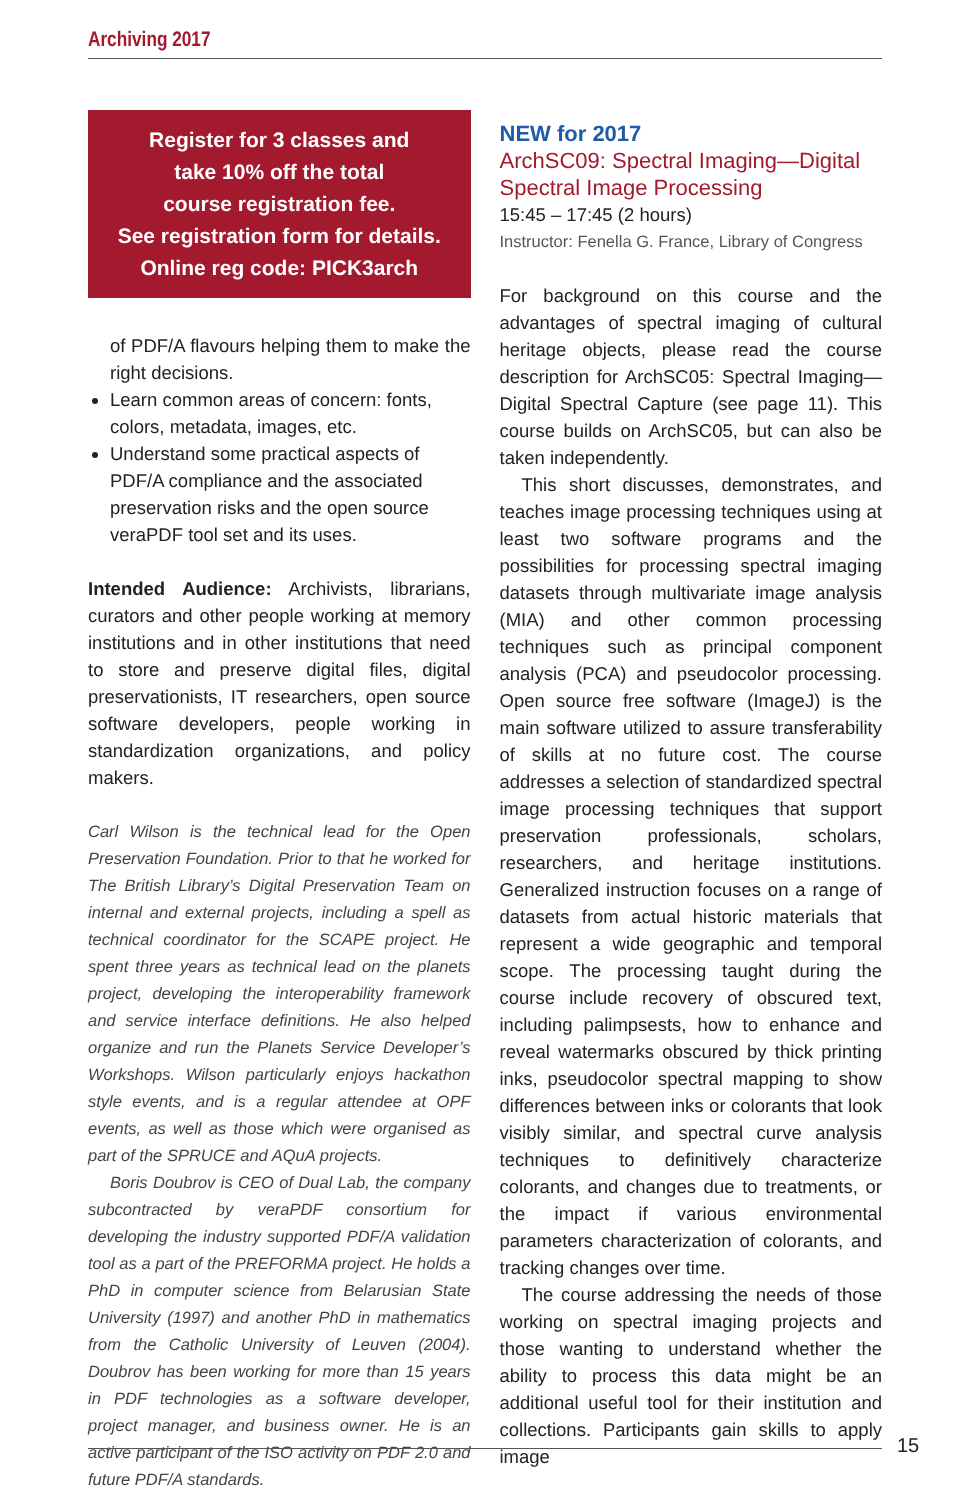Archiving 2017
Register for 3 classes and
take 10% off the total
course registration fee.
See registration form for details.
Online reg code: PICK3arch
of PDF/A flavours helping them to make the right decisions.
Learn common areas of concern: fonts, colors, metadata, images, etc.
Understand some practical aspects of PDF/A compliance and the associated preservation risks and the open source veraPDF tool set and its uses.
Intended Audience: Archivists, librarians, curators and other people working at memory institutions and in other institutions that need to store and preserve digital files, digital preservationists, IT researchers, open source software developers, people working in standardization organizations, and policy makers.
Carl Wilson is the technical lead for the Open Preservation Foundation. Prior to that he worked for The British Library’s Digital Preservation Team on internal and external projects, including a spell as technical coordinator for the SCAPE project. He spent three years as technical lead on the planets project, developing the interoperability framework and service interface definitions. He also helped organize and run the Planets Service Developer’s Workshops. Wilson particularly enjoys hackathon style events, and is a regular attendee at OPF events, as well as those which were organised as part of the SPRUCE and AQuA projects.
Boris Doubrov is CEO of Dual Lab, the company subcontracted by veraPDF consortium for developing the industry supported PDF/A validation tool as a part of the PREFORMA project. He holds a PhD in computer science from Belarusian State University (1997) and another PhD in mathematics from the Catholic University of Leuven (2004). Doubrov has been working for more than 15 years in PDF technologies as a software developer, project manager, and business owner. He is an active participant of the ISO activity on PDF 2.0 and future PDF/A standards.
NEW for 2017
ArchSC09: Spectral Imaging—Digital Spectral Image Processing
15:45 – 17:45 (2 hours)
Instructor: Fenella G. France, Library of Congress
For background on this course and the advantages of spectral imaging of cultural heritage objects, please read the course description for ArchSC05: Spectral Imaging—Digital Spectral Capture (see page 11). This course builds on ArchSC05, but can also be taken independently.
This short discusses, demonstrates, and teaches image processing techniques using at least two software programs and the possibilities for processing spectral imaging datasets through multivariate image analysis (MIA) and other common processing techniques such as principal component analysis (PCA) and pseudocolor processing. Open source free software (ImageJ) is the main software utilized to assure transferability of skills at no future cost. The course addresses a selection of standardized spectral image processing techniques that support preservation professionals, scholars, researchers, and heritage institutions. Generalized instruction focuses on a range of datasets from actual historic materials that represent a wide geographic and temporal scope. The processing taught during the course include recovery of obscured text, including palimpsests, how to enhance and reveal watermarks obscured by thick printing inks, pseudocolor spectral mapping to show differences between inks or colorants that look visibly similar, and spectral curve analysis techniques to definitively characterize colorants, and changes due to treatments, or the impact if various environmental parameters characterization of colorants, and tracking changes over time.
The course addressing the needs of those working on spectral imaging projects and those wanting to understand whether the ability to process this data might be an additional useful tool for their institution and collections. Participants gain skills to apply image
15